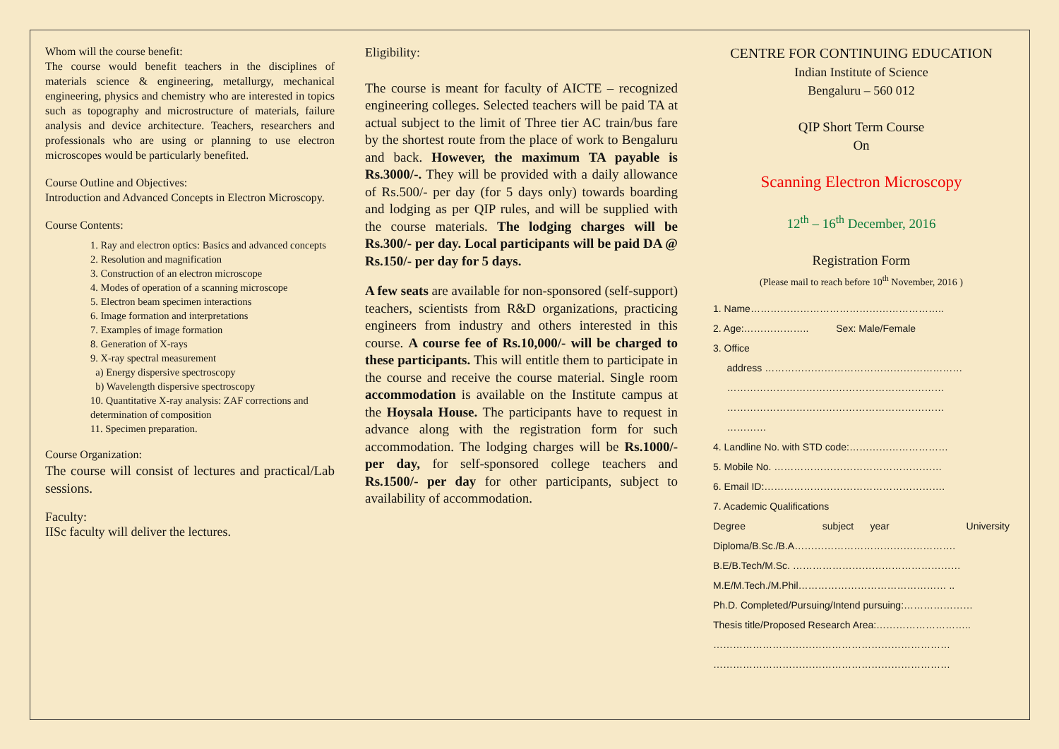Whom will the course benefit:
The course would benefit teachers in the disciplines of materials science & engineering, metallurgy, mechanical engineering, physics and chemistry who are interested in topics such as topography and microstructure of materials, failure analysis and device architecture. Teachers, researchers and professionals who are using or planning to use electron microscopes would be particularly benefited.
Course Outline and Objectives:
Introduction and Advanced Concepts in Electron Microscopy.
Course Contents:
1. Ray and electron optics: Basics and advanced concepts
2. Resolution and magnification
3. Construction of an electron microscope
4. Modes of operation of a scanning microscope
5. Electron beam specimen interactions
6. Image formation and interpretations
7. Examples of image formation
8. Generation of X-rays
9. X-ray spectral measurement
a) Energy dispersive spectroscopy
b) Wavelength dispersive spectroscopy
10. Quantitative X-ray analysis: ZAF corrections and determination of composition
11. Specimen preparation.
Course Organization:
The course will consist of lectures and practical/Lab sessions.
Faculty:
IISc faculty will deliver the lectures.
Eligibility:
The course is meant for faculty of AICTE – recognized engineering colleges. Selected teachers will be paid TA at actual subject to the limit of Three tier AC train/bus fare by the shortest route from the place of work to Bengaluru and back. However, the maximum TA payable is Rs.3000/-. They will be provided with a daily allowance of Rs.500/- per day (for 5 days only) towards boarding and lodging as per QIP rules, and will be supplied with the course materials. The lodging charges will be Rs.300/- per day. Local participants will be paid DA @ Rs.150/- per day for 5 days.
A few seats are available for non-sponsored (self-support) teachers, scientists from R&D organizations, practicing engineers from industry and others interested in this course. A course fee of Rs.10,000/- will be charged to these participants. This will entitle them to participate in the course and receive the course material. Single room accommodation is available on the Institute campus at the Hoysala House. The participants have to request in advance along with the registration form for such accommodation. The lodging charges will be Rs.1000/- per day, for self-sponsored college teachers and Rs.1500/- per day for other participants, subject to availability of accommodation.
CENTRE FOR CONTINUING EDUCATION
Indian Institute of Science
Bengaluru – 560 012
QIP Short Term Course
On
Scanning Electron Microscopy
12<sup>th</sup> – 16<sup>th</sup> December, 2016
Registration Form
(Please mail to reach before 10<sup>th</sup> November, 2016 )
1. Name…………………………………………………..
2. Age:……………….. Sex: Male/Female
3. Office
address ……………………………………………………
…………………………………………………………
…………………………………………………………
…………
4. Landline No. with STD code:…………………………
5. Mobile No. ……………………………………………
6. Email ID:……………………………………………….
7. Academic Qualifications
Degree subject year University
Diploma/B.Sc./B.A………………………………………….
B.E/B.Tech/M.Sc. ……………………………………………
M.E/M.Tech./M.Phil……………………………………… ..
Ph.D. Completed/Pursuing/Intend pursuing:…………………
Thesis title/Proposed Research Area:………………………..
………………………………………………………………
………………………………………………………………